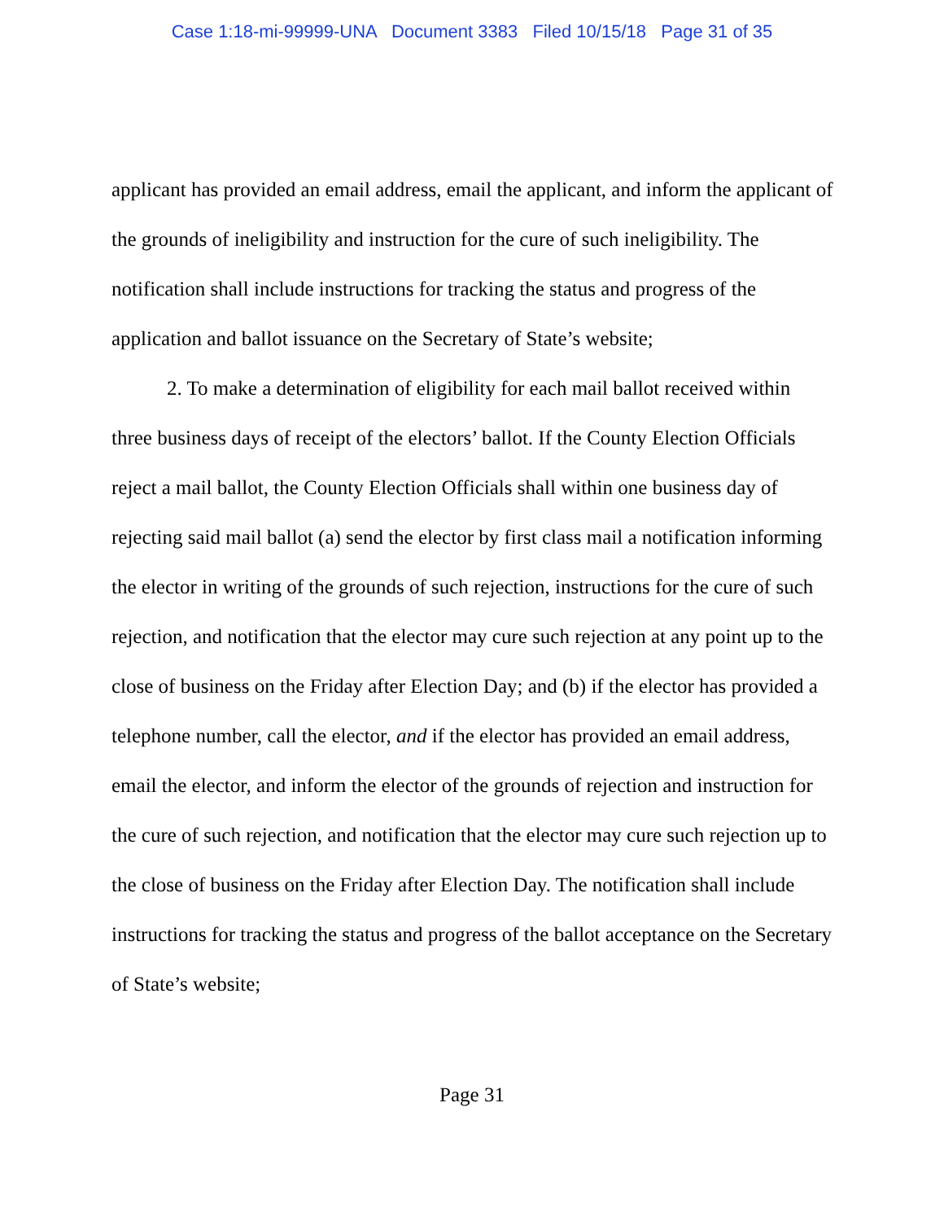Case 1:18-mi-99999-UNA Document 3383 Filed 10/15/18 Page 31 of 35
applicant has provided an email address, email the applicant, and inform the applicant of the grounds of ineligibility and instruction for the cure of such ineligibility. The notification shall include instructions for tracking the status and progress of the application and ballot issuance on the Secretary of State’s website;
2. To make a determination of eligibility for each mail ballot received within three business days of receipt of the electors’ ballot. If the County Election Officials reject a mail ballot, the County Election Officials shall within one business day of rejecting said mail ballot (a) send the elector by first class mail a notification informing the elector in writing of the grounds of such rejection, instructions for the cure of such rejection, and notification that the elector may cure such rejection at any point up to the close of business on the Friday after Election Day; and (b) if the elector has provided a telephone number, call the elector, and if the elector has provided an email address, email the elector, and inform the elector of the grounds of rejection and instruction for the cure of such rejection, and notification that the elector may cure such rejection up to the close of business on the Friday after Election Day. The notification shall include instructions for tracking the status and progress of the ballot acceptance on the Secretary of State’s website;
Page 31